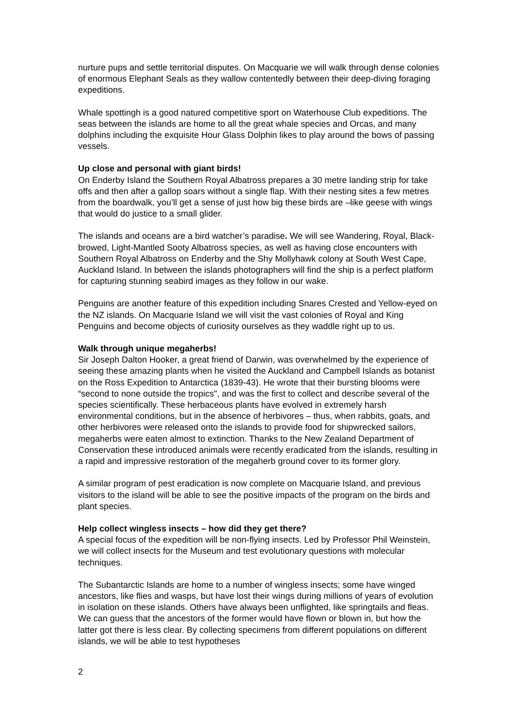nurture pups and settle territorial disputes. On Macquarie we will walk through dense colonies of enormous Elephant Seals as they wallow contentedly between their deep-diving foraging expeditions.
Whale spottingh is a good natured competitive sport on Waterhouse Club expeditions. The seas between the islands are home to all the great whale species and Orcas, and many dolphins including the exquisite Hour Glass Dolphin likes to play around the bows of passing vessels.
Up close and personal with giant birds!
On Enderby Island the Southern Royal Albatross prepares a 30 metre landing strip for take offs and then after a gallop soars without a single flap. With their nesting sites a few metres from the boardwalk, you’ll get a sense of just how big these birds are –like geese with wings that would do justice to a small glider.
The islands and oceans are a bird watcher’s paradise. We will see Wandering, Royal, Black-browed, Light-Mantled Sooty Albatross species, as well as having close encounters with Southern Royal Albatross on Enderby and the Shy Mollyhawk colony at South West Cape, Auckland Island. In between the islands photographers will find the ship is a perfect platform for capturing stunning seabird images as they follow in our wake.
Penguins are another feature of this expedition including Snares Crested and Yellow-eyed on the NZ islands. On Macquarie Island we will visit the vast colonies of Royal and King Penguins and become objects of curiosity ourselves as they waddle right up to us.
Walk through unique megaherbs!
Sir Joseph Dalton Hooker, a great friend of Darwin, was overwhelmed by the experience of seeing these amazing plants when he visited the Auckland and Campbell Islands as botanist on the Ross Expedition to Antarctica (1839-43). He wrote that their bursting blooms were “second to none outside the tropics", and was the first to collect and describe several of the species scientifically. These herbaceous plants have evolved in extremely harsh environmental conditions, but in the absence of herbivores – thus, when rabbits, goats, and other herbivores were released onto the islands to provide food for shipwrecked sailors, megaherbs were eaten almost to extinction. Thanks to the New Zealand Department of Conservation these introduced animals were recently eradicated from the islands, resulting in a rapid and impressive restoration of the megaherb ground cover to its former glory.
A similar program of pest eradication is now complete on Macquarie Island, and previous visitors to the island will be able to see the positive impacts of the program on the birds and plant species.
Help collect wingless insects – how did they get there?
A special focus of the expedition will be non-flying insects. Led by Professor Phil Weinstein, we will collect insects for the Museum and test evolutionary questions with molecular techniques.
The Subantarctic Islands are home to a number of wingless insects; some have winged ancestors, like flies and wasps, but have lost their wings during millions of years of evolution in isolation on these islands. Others have always been unflighted, like springtails and fleas. We can guess that the ancestors of the former would have flown or blown in, but how the latter got there is less clear. By collecting specimens from different populations on different islands, we will be able to test hypotheses
2